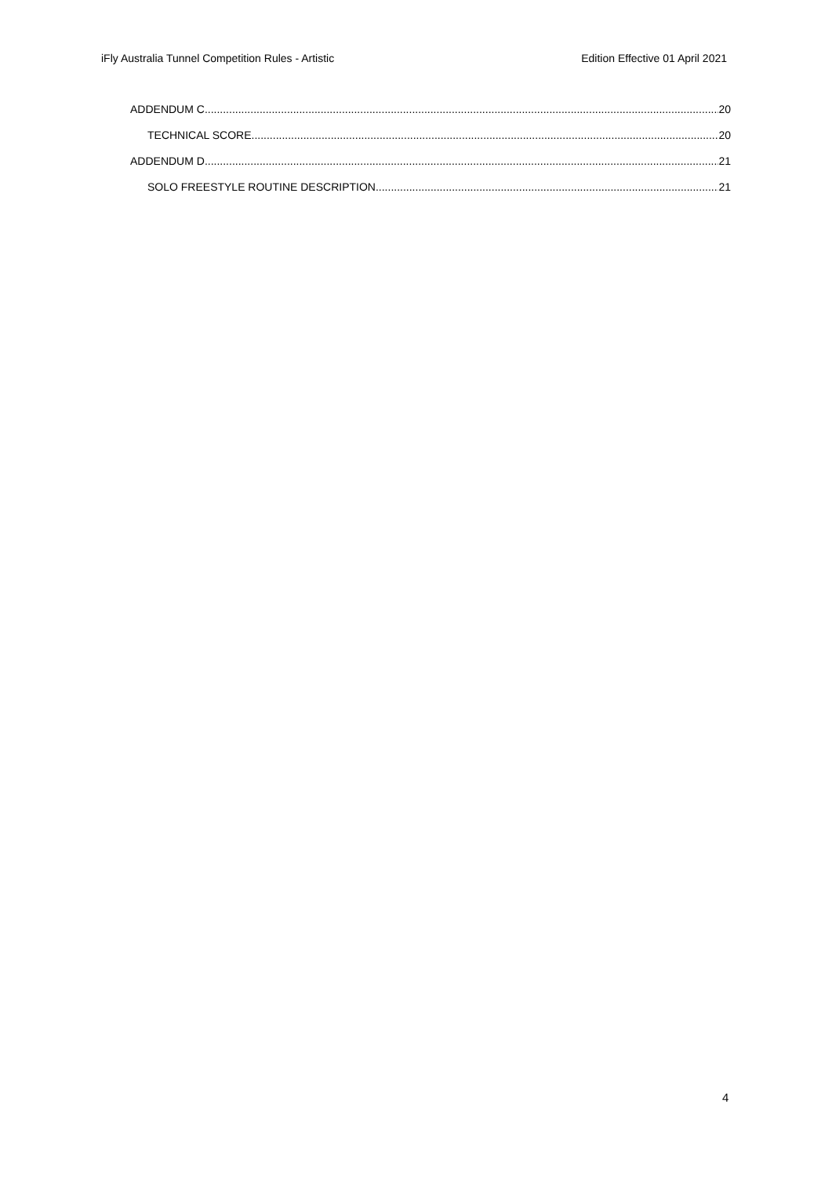iFly Australia Tunnel Competition Rules - Artistic Edition Effective 01 April 2021
ADDENDUM C 20
TECHNICAL SCORE 20
ADDENDUM D 21
SOLO FREESTYLE ROUTINE DESCRIPTION 21
4